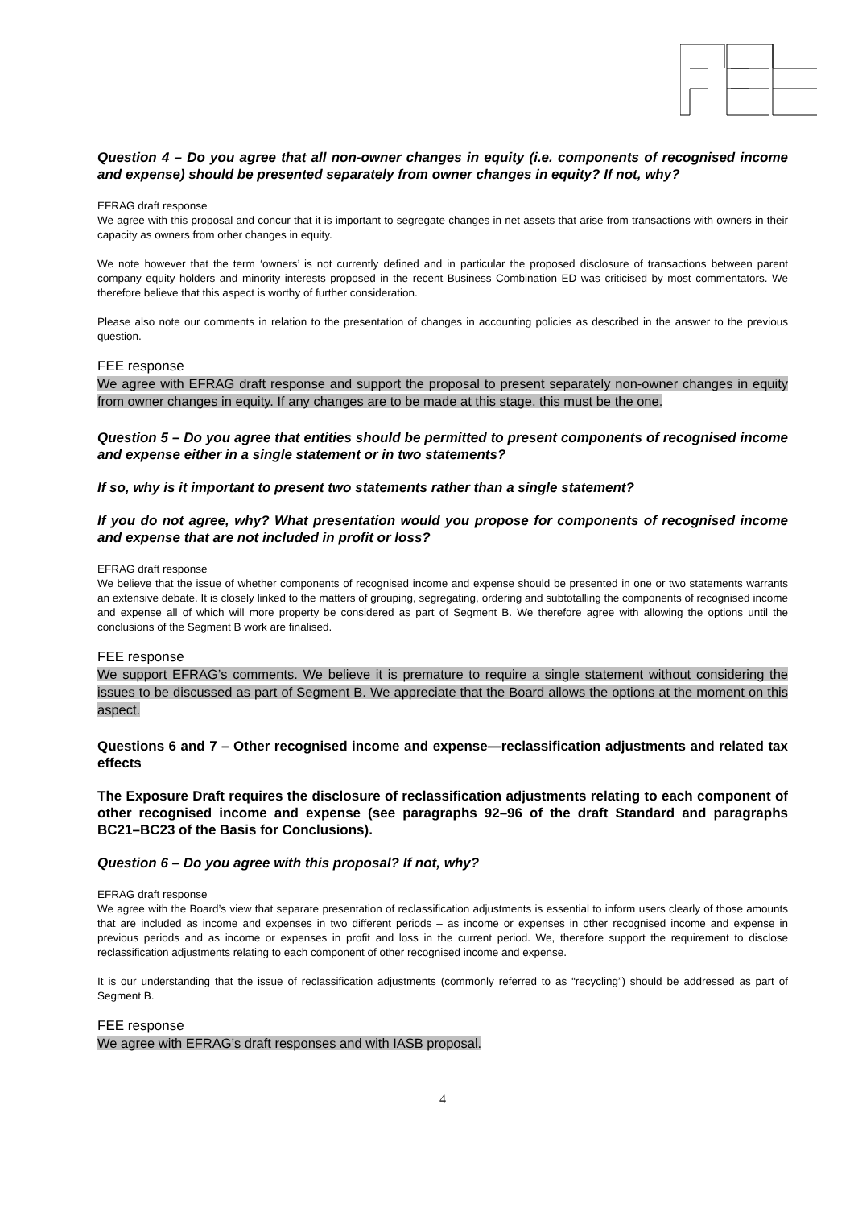Question 4 – Do you agree that all non-owner changes in equity (i.e. components of recognised income and expense) should be presented separately from owner changes in equity? If not, why?
EFRAG draft response
We agree with this proposal and concur that it is important to segregate changes in net assets that arise from transactions with owners in their capacity as owners from other changes in equity.
We note however that the term ‘owners’ is not currently defined and in particular the proposed disclosure of transactions between parent company equity holders and minority interests proposed in the recent Business Combination ED was criticised by most commentators. We therefore believe that this aspect is worthy of further consideration.
Please also note our comments in relation to the presentation of changes in accounting policies as described in the answer to the previous question.
FEE response
We agree with EFRAG draft response and support the proposal to present separately non-owner changes in equity from owner changes in equity. If any changes are to be made at this stage, this must be the one.
Question 5 – Do you agree that entities should be permitted to present components of recognised income and expense either in a single statement or in two statements?
If so, why is it important to present two statements rather than a single statement?
If you do not agree, why? What presentation would you propose for components of recognised income and expense that are not included in profit or loss?
EFRAG draft response
We believe that the issue of whether components of recognised income and expense should be presented in one or two statements warrants an extensive debate. It is closely linked to the matters of grouping, segregating, ordering and subtotalling the components of recognised income and expense all of which will more property be considered as part of Segment B. We therefore agree with allowing the options until the conclusions of the Segment B work are finalised.
FEE response
We support EFRAG’s comments. We believe it is premature to require a single statement without considering the issues to be discussed as part of Segment B. We appreciate that the Board allows the options at the moment on this aspect.
Questions 6 and 7 – Other recognised income and expense—reclassification adjustments and related tax effects
The Exposure Draft requires the disclosure of reclassification adjustments relating to each component of other recognised income and expense (see paragraphs 92–96 of the draft Standard and paragraphs BC21–BC23 of the Basis for Conclusions).
Question 6 – Do you agree with this proposal? If not, why?
EFRAG draft response
We agree with the Board’s view that separate presentation of reclassification adjustments is essential to inform users clearly of those amounts that are included as income and expenses in two different periods – as income or expenses in other recognised income and expense in previous periods and as income or expenses in profit and loss in the current period. We, therefore support the requirement to disclose reclassification adjustments relating to each component of other recognised income and expense.
It is our understanding that the issue of reclassification adjustments (commonly referred to as “recycling”) should be addressed as part of Segment B.
FEE response
We agree with EFRAG’s draft responses and with IASB proposal.
4